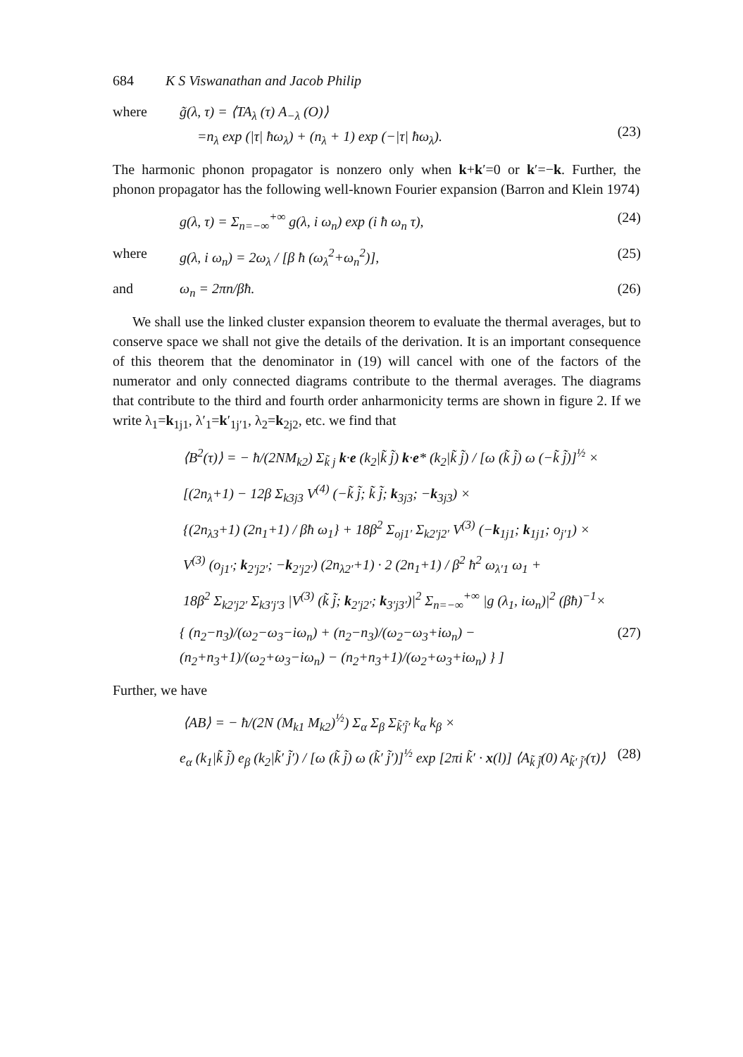684 K S Viswanathan and Jacob Philip
where g̃(λ, τ) = ⟨TA<sub>λ</sub> (τ) A<sub>−λ</sub> (O)⟩
=n<sub>λ</sub> exp (|τ| ħω<sub>λ</sub>) + (n<sub>λ</sub> + 1) exp (−|τ| ħω<sub>λ</sub>).
(23)
The harmonic phonon propagator is nonzero only when k+k′=0 or k′=−k. Further, the phonon propagator has the following well-known Fourier expansion (Barron and Klein 1974)
g(λ, τ) = Σ<sub>n=−∞</sub><sup>+∞</sup> g(λ, i ω<sub>n</sub>) exp (i ħ ω<sub>n</sub> τ), (24)
where g(λ, i ω<sub>n</sub>) = 2ω<sub>λ</sub> / [β ħ (ω<sub>λ</sub><sup>2</sup>+ω<sub>n</sub><sup>2</sup>)], (25)
and ω<sub>n</sub> = 2πn/βħ. (26)
We shall use the linked cluster expansion theorem to evaluate the thermal averages, but to conserve space we shall not give the details of the derivation. It is an important consequence of this theorem that the denominator in (19) will cancel with one of the factors of the numerator and only connected diagrams contribute to the thermal averages. The diagrams that contribute to the third and fourth order anharmonicity terms are shown in figure 2. If we write λ<sub>1</sub>=k<sub>1j1</sub>, λ′<sub>1</sub>=k′<sub>1j′1</sub>, λ<sub>2</sub>=k<sub>2j2</sub>, etc. we find that
⟨B<sup>2</sup>(τ)⟩ = − ħ/(2NM<sub>k2</sub>) Σ<sub>k̃ j</sub> k·e (k<sub>2</sub>|k̃ j̃) k·e* (k<sub>2</sub>|k̃ j̃) / [ω (k̃ j̃) ω (−k̃ j̃)]<sup>½</sup> ×
[(2n<sub>λ</sub>+1) − 12β Σ<sub>k3j3</sub> V<sup>(4)</sup> (−k̃ j̃; k̃ j̃; k<sub>3j3</sub>; −k<sub>3j3</sub>) ×
{(2n<sub>λ3</sub>+1) (2n<sub>1</sub>+1) / βħ ω<sub>1</sub>} + 18β<sup>2</sup> Σ<sub>oj1′</sub> Σ<sub>k2′j2′</sub> V<sup>(3)</sup> (−k<sub>1j1</sub>; k<sub>1j1</sub>; o<sub>j′1</sub>) ×
V<sup>(3)</sup> (o<sub>j1′</sub>; k<sub>2′j2′</sub>; −k<sub>2′j2′</sub>) (2n<sub>λ2′</sub>+1) · 2 (2n<sub>1</sub>+1) / β<sup>2</sup> ħ<sup>2</sup> ω<sub>λ′1</sub> ω<sub>1</sub> +
18β<sup>2</sup> Σ<sub>k2′j2′</sub> Σ<sub>k3′j′3</sub> |V<sup>(3)</sup> (k̃ j̃; k<sub>2′j2′</sub>; k<sub>3′j3′</sub>)|<sup>2</sup> Σ<sub>n=−∞</sub><sup>+∞</sup> |g (λ<sub>1</sub>, iω<sub>n</sub>)|<sup>2</sup> (βħ)<sup>−1</sup>×
{ (n<sub>2</sub>−n<sub>3</sub>)/(ω<sub>2</sub>−ω<sub>3</sub>−iω<sub>n</sub>) + (n<sub>2</sub>−n<sub>3</sub>)/(ω<sub>2</sub>−ω<sub>3</sub>+iω<sub>n</sub>) − (n<sub>2</sub>+n<sub>3</sub>+1)/(ω<sub>2</sub>+ω<sub>3</sub>−iω<sub>n</sub>) − (n<sub>2</sub>+n<sub>3</sub>+1)/(ω<sub>2</sub>+ω<sub>3</sub>+iω<sub>n</sub>) } ] (27)
Further, we have
⟨AB⟩ = − ħ/(2N (M<sub>k1</sub> M<sub>k2</sub>)<sup>½</sup>) Σ<sub>α</sub> Σ<sub>β</sub> Σ<sub>k̃′j̃′</sub> k<sub>α</sub> k<sub>β</sub> ×
e<sub>α</sub> (k<sub>1</sub>|k̃ j̃) e<sub>β</sub> (k<sub>2</sub>|k̃′ j̃′) / [ω (k̃ j̃) ω (k̃′ j̃′)]<sup>½</sup> exp [2πi k̃′ · x(l)] ⟨A<sub>k̃ j̃</sub>(0) A<sub>k̃′ j̃′</sub>(τ)⟩ (28)